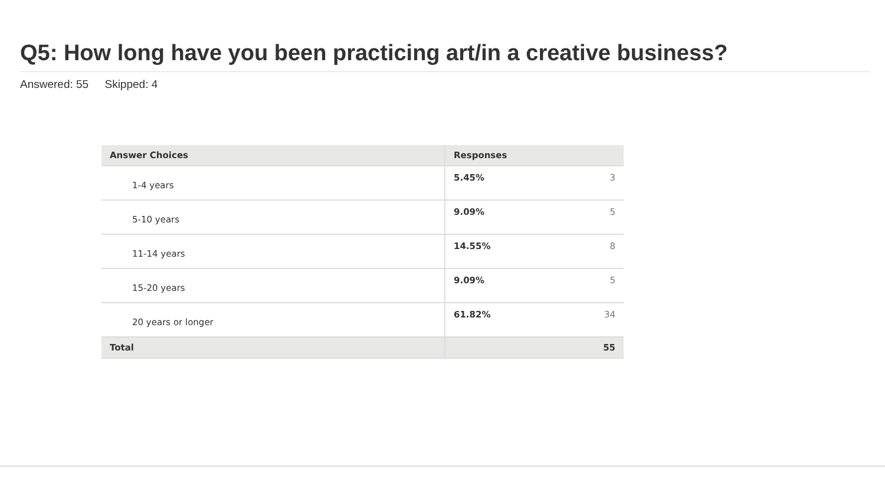Q5: How long have you been practicing art/in a creative business?
Answered: 55 Skipped: 4
| Answer Choices | Responses | |
| --- | --- | --- |
| 1-4 years | 5.45% | 3 |
| 5-10 years | 9.09% | 5 |
| 11-14 years | 14.55% | 8 |
| 15-20 years | 9.09% | 5 |
| 20 years or longer | 61.82% | 34 |
| Total | | 55 |